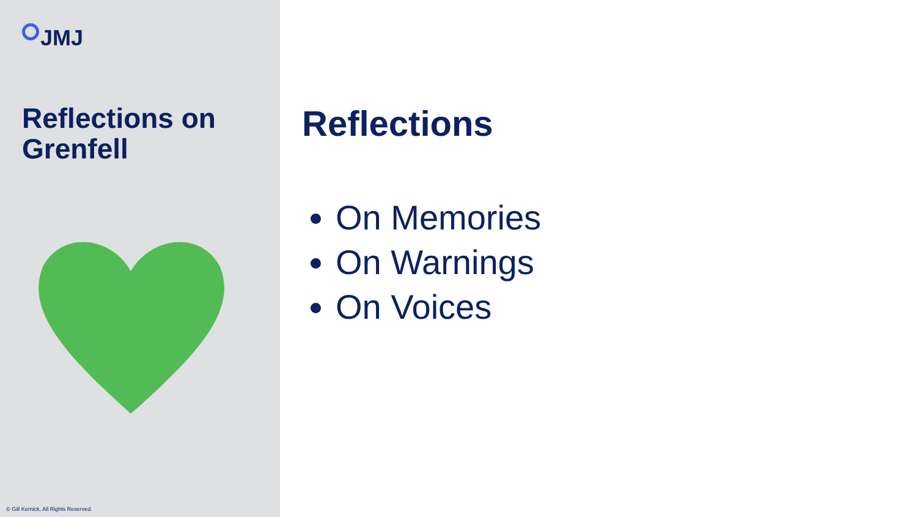JMJ
Reflections on Grenfell
© Gill Kernick, All Rights Reserved.
Reflections
On Memories
On Warnings
On Voices